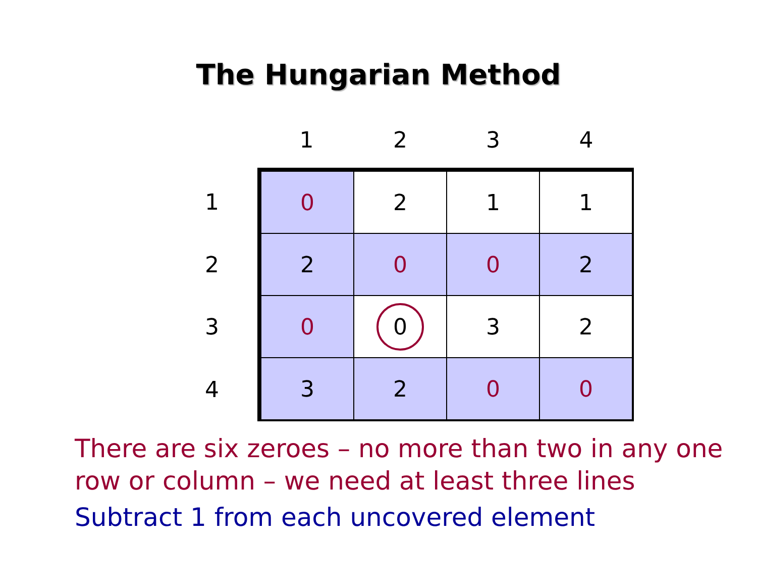The Hungarian Method
| | 1 | 2 | 3 | 4 |
| --- | --- | --- | --- | --- |
| 1 | 0 | 2 | 1 | 1 |
| 2 | 2 | 0 | 0 | 2 |
| 3 | 0 | 0 | 3 | 2 |
| 4 | 3 | 2 | 0 | 0 |
There are six zeroes – no more than two in any one row or column – we need at least three lines
Subtract 1 from each uncovered element